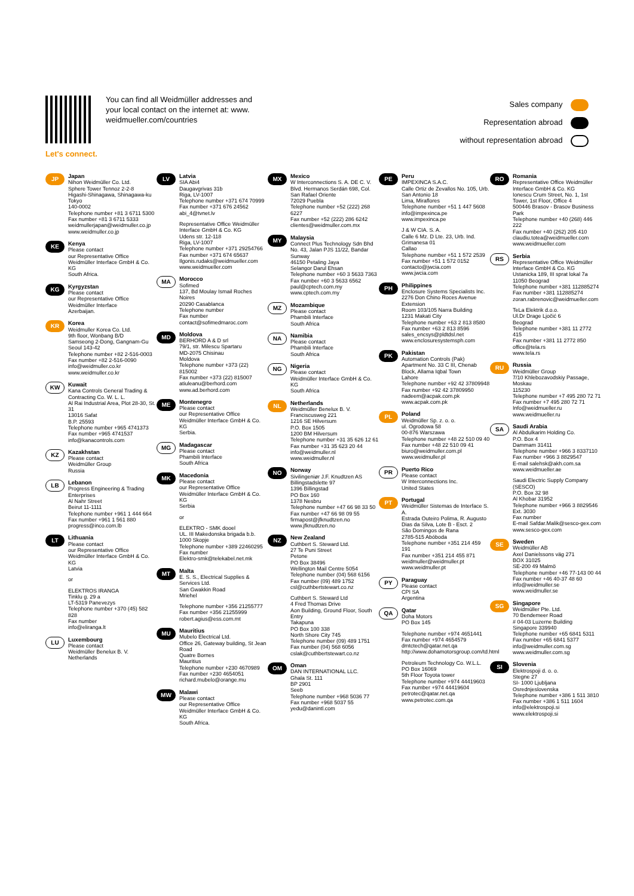Let's connect.
You can find all Weidmüller addresses and your local contact on the internet at: www. weidmueller.com/countries
Sales company
Representation abroad
without representation abroad
JP
Japan
Nihon Weidmüller Co. Ltd.
Sphere Tower Tennoz 2-2-8
Higashi-Shinagawa, Shinagawa-ku
Tokyo
140-0002
Telephone number +81 3 6711 5300
Fax number +81 3 6711 5333
weidmullerjapan@weidmuller.co.jp
www.weidmuller.co.jp
KE
Kenya
Please contact
our Representative Office Weidmüller Interface GmbH & Co. KG
South Africa.
KG
Kyrgyzstan
Please contact
our Representative Office Weidmüller Interface
Azerbaijan.
KR
Korea
Weidmuller Korea Co. Ltd.
9th floor, Wonbang B/D
Samseong 2-Dong, Gangnam-Gu
Seoul 143-42
Telephone number +82 2-516-0003
Fax number +82 2-516-0090
info@weidmuller.co.kr
www.weidmuller.co.kr
KW
Kuwait
Kana Controls General Trading & Contracting Co. W. L. L.
Al Rai Industrial Area, Plot 28-30, St. 31
13016 Safat
B.P. 25593
Telephone number +965 4741373
Fax number +965 4741537
info@kanacontrols.com
KZ
Kazakhstan
Please contact
Weidmüller Group
Russia
LB
Lebanon
Progress Engineering & Trading Enterprises
Al Nahr Street
Beirut 11-1111
Telephone number +961 1 444 664
Fax number +961 1 561 880
progress@inco.com.lb
LT
Lithuania
Please contact
our Representative Office Weidmüller Interface GmbH & Co. KG
Latvia
or
ELEKTROS IRANGA
Tinklu g. 29 a
LT-5319 Panevezys
Telephone number +370 (45) 582 828
Fax number
info@eliranga.lt
LU
Luxembourg
Please contact
Weidmüller Benelux B. V.
Netherlands
LV
Latvia
SIA Abi4
Daugavgrivas 31b
Riga, LV-1007
Telephone number +371 674 70999
Fax number +371 676 24562
abi_4@tvnet.lv
Representative Office Weidmüller Interface GmbH & Co. KG
Udens str. 12-118
Riga, LV-1007
Telephone number +371 29254766
Fax number +371 674 65637
Ilgonis.rudaks@weidmueller.com
www.weidmueller.com
MA
Morocco
Sofimed
137, Bd Moulay Ismail Roches Noires
20290 Casablanca
Telephone number
Fax number
contact@sofimedmaroc.com
MD
Moldova
BERHORD A & D srl
79/1, str. Milescu Spartaru
MD-2075 Chisinau
Moldova
Telephone number +373 (22) 815002
Fax number +373 (22) 815007
atiuleanu@berhord.com
www.ad.berhord.com
ME
Montenegro
Please contact
our Representative Office Weidmüller Interface GmbH & Co. KG
Serbia.
MG
Madagascar
Please contact
Phambili Interface
South Africa
MK
Macedonia
Please contact
our Representative Office Weidmüller Interface GmbH & Co. KG
Serbia
or
ELEKTRO - SMK dooel
UL. III Makedonska brigada b.b.
1000 Skopje
Telephone number +389 22460295
Fax number
Elektro-smk@telekabel.net.mk
MT
Malta
E. S. S., Electrical Supplies & Services Ltd.
San Gwakkin Road
Mriehel
Telephone number +356 21255777
Fax number +356 21255999
robert.agius@ess.com.mt
MU
Mauritius
Mubelo Electrical Ltd.
Office 26, Gateway building, St Jean Road
Quatre Bornes
Mauritius
Telephone number +230 4670989
Fax number +230 4654051
richard.mubelo@orange.mu
MW
Malawi
Please contact
our Representative Office Weidmüller Interface GmbH & Co. KG
South Africa.
MX
Mexico
W Interconnections S. A. DE C. V.
Blvd. Hermanos Serdán 698, Col. San Rafael Oriente
72029 Puebla
Telephone number +52 (222) 268 6227
Fax number +52 (222) 286 6242
clientes@weidmuller.com.mx
MY
Malaysia
Connect Plus Technology Sdn Bhd
No. 43, Jalan PJS 11/22, Bandar Sunway
46150 Petaling Jaya
Selangor Darul Ehsan
Telephone number +60 3 5633 7363
Fax number +60 3 5633 6562
paul@cptech.com.my
www.cptech.com.my
MZ
Mozambique
Please contact
Phambili Interface
South Africa
NA
Namibia
Please contact
Phambili Interface
South Africa
NG
Nigeria
Please contact
Weidmüller Interface GmbH & Co. KG
South Africa
NL
Netherlands
Weidmüller Benelux B. V.
Franciscusweg 221
1216 SE Hilversum
P.O. Box 1505
1200 BM Hilversum
Telephone number +31 35 626 12 61
Fax number +31 35 623 20 44
info@weidmuller.nl
www.weidmuller.nl
NO
Norway
Sivilingeniør J.F. Knudtzen AS
Billingstadslette 97
1396 Billingstad
PO Box 160
1378 Nesbru
Telephone number +47 66 98 33 50
Fax number +47 66 98 09 55
firmapost@jfknudtzen.no
www.jfknudtzen.no
NZ
New Zealand
Cuthbert S. Steward Ltd.
27 Te Puni Street
Petone
PO Box 38496
Wellington Mail Centre 5054
Telephone number (04) 568 6156
Fax number (09) 489 1752
csl@cuthbertstewart.co.nz
Cuthbert S. Steward Ltd
4 Fred Thomas Drive
Aon Building, Ground Floor, South Entry
Takapuna
PO Box 100 338
North Shore City 745
Telephone number (09) 489 1751
Fax number (04) 568 6056
cslak@cuthbertstewart.co.nz
OM
Oman
DAN INTERNATIONAL LLC.
Ghala St. 111
BP 2901
Seeb
Telephone number +968 5036 77
Fax number +968 5037 55
yedu@danintl.com
PE
Peru
IMPEXINCA S.A.C.
Calle Ortiz de Zevallos No. 105, Urb. San Antonio 18
Lima, Miraflores
Telephone number +51 1 447 5608
info@impexinca.pe
www.impexinca.pe
J & W CIA. S. A.
Calle 6 Mz. D Lte. 23, Urb. Ind. Grimanesa 01
Callao
Telephone number +51 1 572 2539
Fax number +51 1 572 0152
contacto@jwcia.com
www.jwcia.com
PH
Philippines
Enclosure Systems Specialists Inc.
2276 Don Chino Roces Avenue Extension
Room 103/105 Narra Building
1231 Makati City
Telephone number +63 2 813 8580
Fax number +63 2 813 8596
sales_encsys@pldtdsl.net
www.enclosuresystemsph.com
PK
Pakistan
Automation Controls (Pak)
Apartment No. 33 C III, Chenab Block, Allama Iqbal Town
Lahore
Telephone number +92 42 37809948
Fax number +92 42 37809950
nadeem@acpak.com.pk
www.acpak.com.pk
PL
Poland
Weidmüller Sp. z. o. o.
ul. Ogrodowa 58
00-876 Warszawa
Telephone number +48 22 510 09 40
Fax number +48 22 510 09 41
biuro@weidmuller.com.pl
www.weidmuller.pl
PR
Puerto Rico
Please contact
W Interconnections Inc.
United States
PT
Portugal
Weidmüller Sistemas de Interface S. A.
Estrada Outeiro Polima, R. Augusto Dias da Silva, Lote B - Esct. 2
São Domingos de Rana
2785-515 Abóboda
Telephone number +351 214 459 191
Fax number +351 214 455 871
weidmuller@weidmuller.pt
www.weidmuller.pt
PY
Paraguay
Please contact
CPI SA
Argentina
QA
Qatar
Doha Motors
PO Box 145
Telephone number +974 4651441
Fax number +974 4654579
dmtctech@qatar.net.qa
http://www.dohamotorsgroup.com/td.html
Petroleum Technology Co. W.L.L.
PO Box 16069
5th Floor Toyota tower
Telephone number +974 44419603
Fax number +974 44419604
petrotec@qatar.net.qa
www.petrotec.com.qa
RO
Romania
Representative Office Weidmüller Interface GmbH & Co. KG
Ionescu Crum Street, No. 1, 1st Tower, 1st Floor, Office 4
500446 Brasov - Brasov Business Park
Telephone number +40 (268) 446 222
Fax number +40 (262) 205 410
claudiu.totea@weidmueller.com
www.weidmueller.com
RS
Serbia
Representative Office Weidmüller Interface GmbH & Co. KG
Ustanicka 189, III sprat lokal 7a
11050 Beograd
Telephone number +381 112885274
Fax number +381 112885274
zoran.rabrenovic@weidmueller.com
TeLa Elektrik d.o.o.
Ul.Dr Drage Ljočić 6
Beograd
Telephone number +381 11 2772 415
Fax number +381 11 2772 850
office@tela.rs
www.tela.rs
RU
Russia
Weidmüller Group
7/10 Khlebozavodskiy Passage,
Moskau
115230
Telephone number +7 495 280 72 71
Fax number +7 495 280 72 71
Info@weidmueller.ru
www.weidmueller.ru
SA
Saudi Arabia
Al Abdulkarim Holding Co.
P.O. Box 4
Dammam 31411
Telephone number +966 3 8337110
Fax number +966 3 8829547
E-mail salehsk@akh.com.sa
www.weidmueller.ae
Saudi Electric Supply Company (SESCO)
P.O. Box 32 98
Al Khobar 31952
Telephone number +966 3 8829546 Ext. 3030
Fax number
E-mail Safdar.Malik@sesco-gex.com
www.sesco-gex.com
SE
Sweden
Weidmüller AB
Axel Danielssons väg 271
BOX 31025
SE-200 49 Malmö
Telephone number +46 77-143 00 44
Fax number +46 40-37 48 60
info@weidmuller.se
www.weidmuller.se
SG
Singapore
Weidmüller Pte. Ltd.
70 Bendemeer Road
# 04-03 Luzerne Building
Singapore 339940
Telephone number +65 6841 5311
Fax number +65 6841 5377
info@weidmuller.com.sg
www.weidmuller.com.sg
SI
Slovenia
Elektrospoji d. o. o.
Stegne 27
SI- 1000 Ljubljana
Osrednjeslovenska
Telephone number +386 1 511 3810
Fax number +386 1 511 1604
info@elektrospoji.si
www.elektrospoji.si